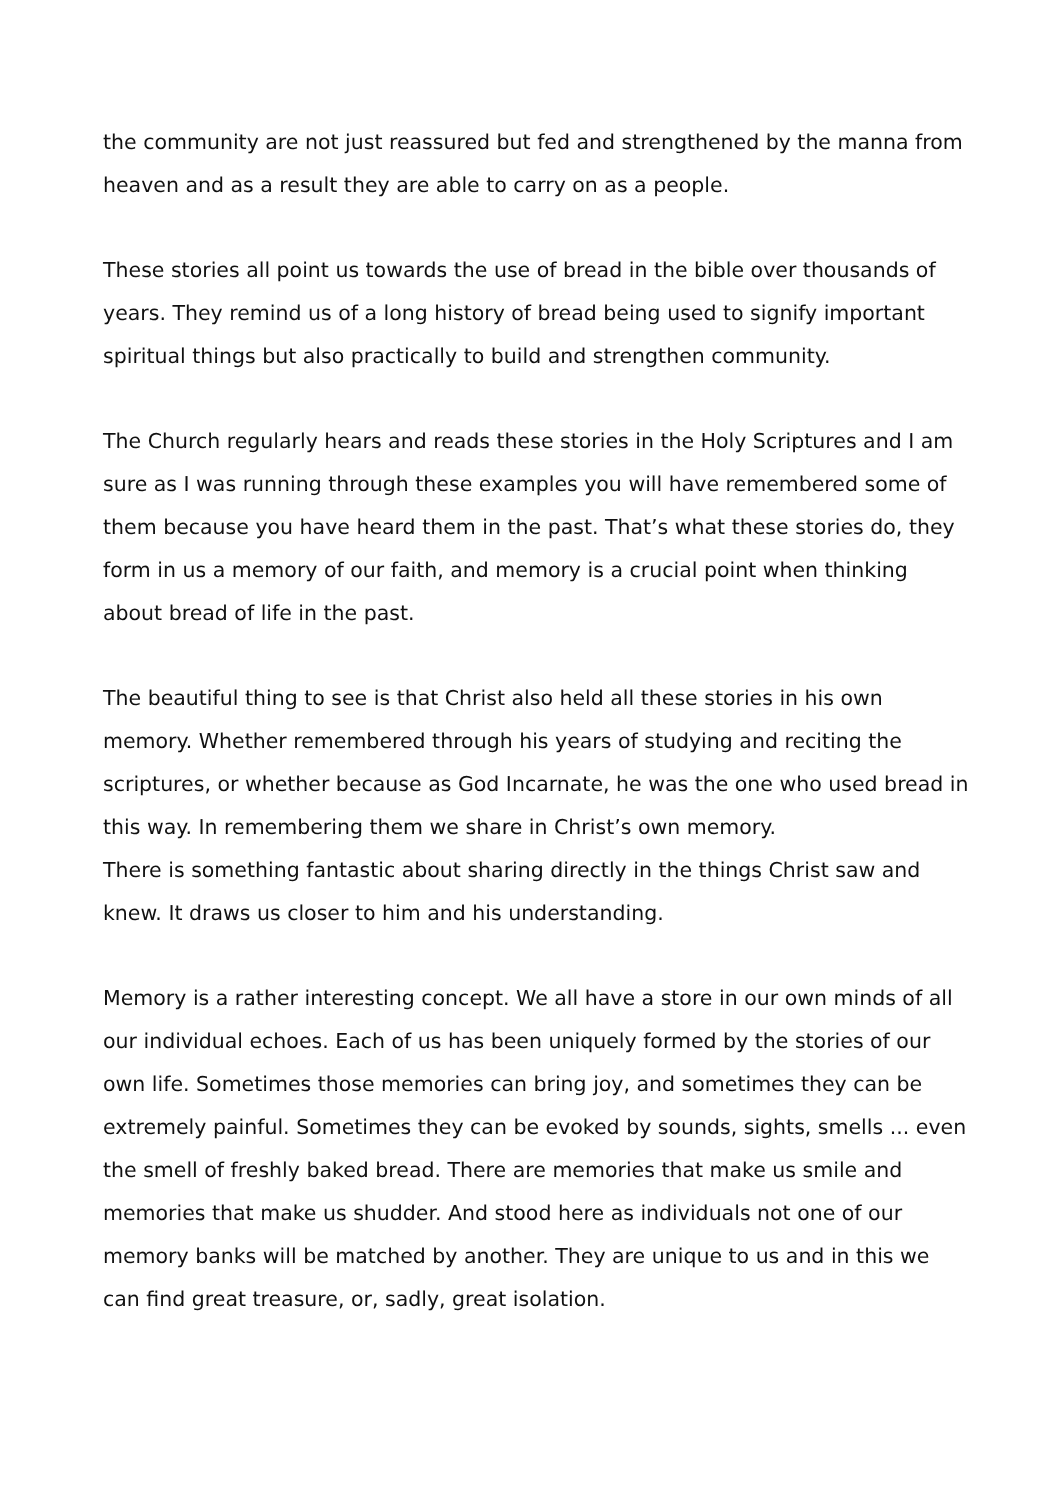the community are not just reassured but fed and strengthened by the manna from heaven and as a result they are able to carry on as a people.
These stories all point us towards the use of bread in the bible over thousands of years. They remind us of a long history of bread being used to signify important spiritual things but also practically to build and strengthen community.
The Church regularly hears and reads these stories in the Holy Scriptures and I am sure as I was running through these examples you will have remembered some of them because you have heard them in the past. That’s what these stories do, they form in us a memory of our faith, and memory is a crucial point when thinking about bread of life in the past.
The beautiful thing to see is that Christ also held all these stories in his own memory. Whether remembered through his years of studying and reciting the scriptures, or whether because as God Incarnate, he was the one who used bread in this way. In remembering them we share in Christ’s own memory.
There is something fantastic about sharing directly in the things Christ saw and knew. It draws us closer to him and his understanding.
Memory is a rather interesting concept. We all have a store in our own minds of all our individual echoes. Each of us has been uniquely formed by the stories of our own life. Sometimes those memories can bring joy, and sometimes they can be extremely painful. Sometimes they can be evoked by sounds, sights, smells ... even the smell of freshly baked bread. There are memories that make us smile and memories that make us shudder. And stood here as individuals not one of our memory banks will be matched by another. They are unique to us and in this we can find great treasure, or, sadly, great isolation.